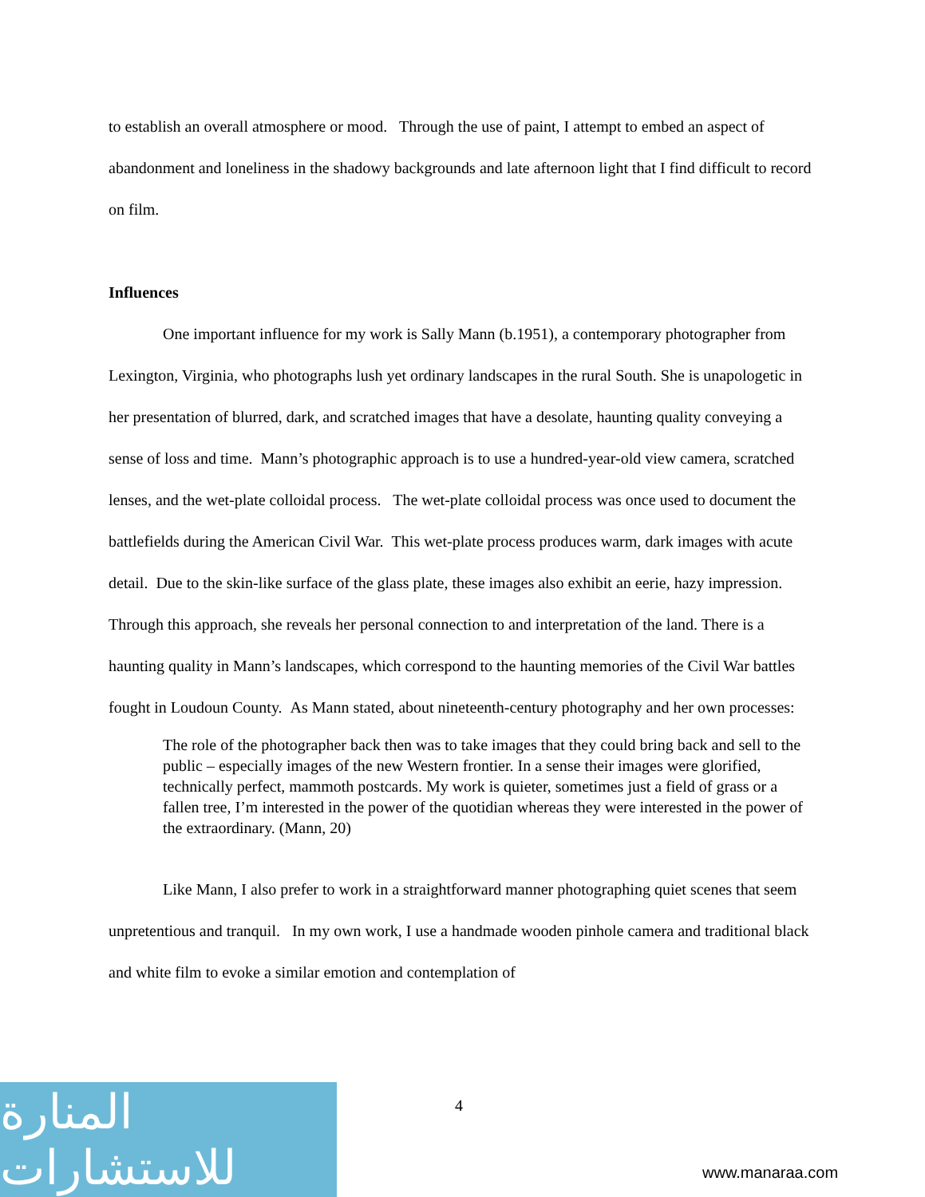to establish an overall atmosphere or mood. Through the use of paint, I attempt to embed an aspect of abandonment and loneliness in the shadowy backgrounds and late afternoon light that I find difficult to record on film.
Influences
One important influence for my work is Sally Mann (b.1951), a contemporary photographer from Lexington, Virginia, who photographs lush yet ordinary landscapes in the rural South. She is unapologetic in her presentation of blurred, dark, and scratched images that have a desolate, haunting quality conveying a sense of loss and time. Mann’s photographic approach is to use a hundred-year-old view camera, scratched lenses, and the wet-plate colloidal process. The wet-plate colloidal process was once used to document the battlefields during the American Civil War. This wet-plate process produces warm, dark images with acute detail. Due to the skin-like surface of the glass plate, these images also exhibit an eerie, hazy impression. Through this approach, she reveals her personal connection to and interpretation of the land. There is a haunting quality in Mann’s landscapes, which correspond to the haunting memories of the Civil War battles fought in Loudoun County. As Mann stated, about nineteenth-century photography and her own processes:
The role of the photographer back then was to take images that they could bring back and sell to the public – especially images of the new Western frontier. In a sense their images were glorified, technically perfect, mammoth postcards. My work is quieter, sometimes just a field of grass or a fallen tree, I’m interested in the power of the quotidian whereas they were interested in the power of the extraordinary. (Mann, 20)
Like Mann, I also prefer to work in a straightforward manner photographing quiet scenes that seem unpretentious and tranquil. In my own work, I use a handmade wooden pinhole camera and traditional black and white film to evoke a similar emotion and contemplation of
4
المنارة للاستشارات
www.manaraa.com